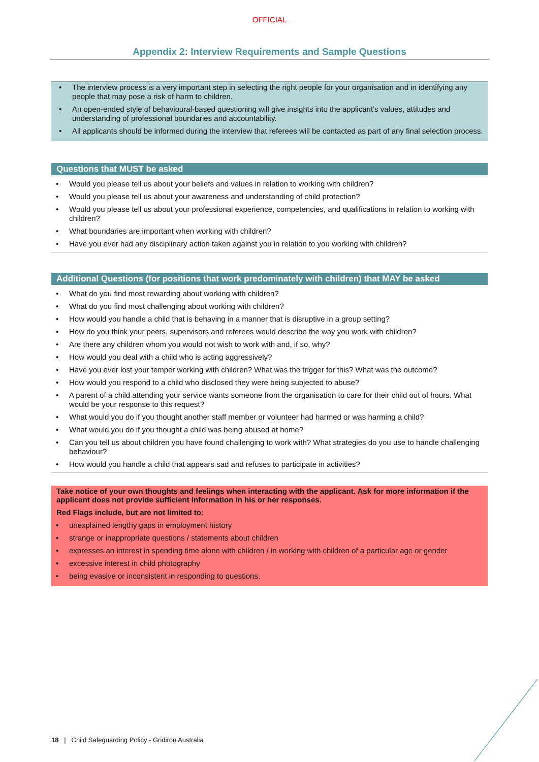OFFICIAL
Appendix 2: Interview Requirements and Sample Questions
• The interview process is a very important step in selecting the right people for your organisation and in identifying any people that may pose a risk of harm to children.
• An open-ended style of behavioural-based questioning will give insights into the applicant’s values, attitudes and understanding of professional boundaries and accountability.
• All applicants should be informed during the interview that referees will be contacted as part of any final selection process.
Questions that MUST be asked
• Would you please tell us about your beliefs and values in relation to working with children?
• Would you please tell us about your awareness and understanding of child protection?
• Would you please tell us about your professional experience, competencies, and qualifications in relation to working with children?
• What boundaries are important when working with children?
• Have you ever had any disciplinary action taken against you in relation to you working with children?
Additional Questions (for positions that work predominately with children) that MAY be asked
• What do you find most rewarding about working with children?
• What do you find most challenging about working with children?
• How would you handle a child that is behaving in a manner that is disruptive in a group setting?
• How do you think your peers, supervisors and referees would describe the way you work with children?
• Are there any children whom you would not wish to work with and, if so, why?
• How would you deal with a child who is acting aggressively?
• Have you ever lost your temper working with children? What was the trigger for this? What was the outcome?
• How would you respond to a child who disclosed they were being subjected to abuse?
• A parent of a child attending your service wants someone from the organisation to care for their child out of hours. What would be your response to this request?
• What would you do if you thought another staff member or volunteer had harmed or was harming a child?
• What would you do if you thought a child was being abused at home?
• Can you tell us about children you have found challenging to work with? What strategies do you use to handle challenging behaviour?
• How would you handle a child that appears sad and refuses to participate in activities?
Take notice of your own thoughts and feelings when interacting with the applicant. Ask for more information if the applicant does not provide sufficient information in his or her responses.
Red Flags include, but are not limited to:
• unexplained lengthy gaps in employment history
• strange or inappropriate questions / statements about children
• expresses an interest in spending time alone with children / in working with children of a particular age or gender
• excessive interest in child photography
• being evasive or inconsistent in responding to questions.
18 | Child Safeguarding Policy - Gridiron Australia